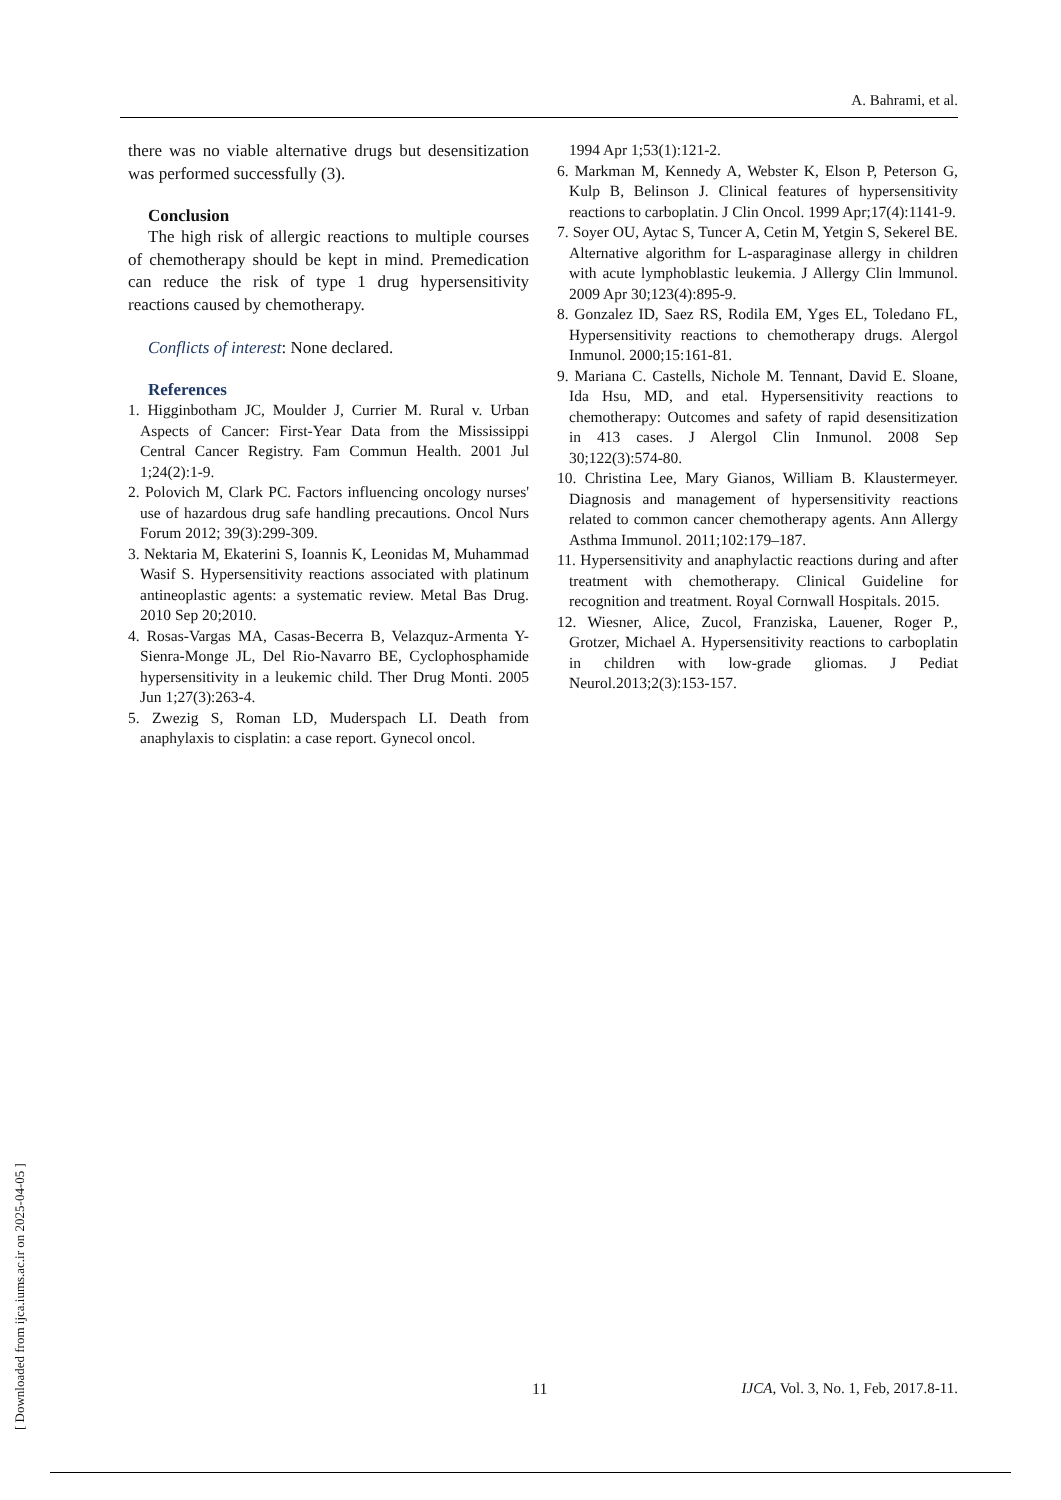A. Bahrami, et al.
there was no viable alternative drugs but desensitization was performed successfully (3).
Conclusion
The high risk of allergic reactions to multiple courses of chemotherapy should be kept in mind. Premedication can reduce the risk of type 1 drug hypersensitivity reactions caused by chemotherapy.
Conflicts of interest: None declared.
References
1. Higginbotham JC, Moulder J, Currier M. Rural v. Urban Aspects of Cancer: First-Year Data from the Mississippi Central Cancer Registry. Fam Commun Health. 2001 Jul 1;24(2):1-9.
2. Polovich M, Clark PC. Factors influencing oncology nurses' use of hazardous drug safe handling precautions. Oncol Nurs Forum 2012; 39(3):299-309.
3. Nektaria M, Ekaterini S, Ioannis K, Leonidas M, Muhammad Wasif S. Hypersensitivity reactions associated with platinum antineoplastic agents: a systematic review. Metal Bas Drug. 2010 Sep 20;2010.
4. Rosas-Vargas MA, Casas-Becerra B, Velazquz-Armenta Y- Sienra-Monge JL, Del Rio-Navarro BE, Cyclophosphamide hypersensitivity in a leukemic child. Ther Drug Monti. 2005 Jun 1;27(3):263-4.
5. Zwezig S, Roman LD, Muderspach LI. Death from anaphylaxis to cisplatin: a case report. Gynecol oncol.
1994 Apr 1;53(1):121-2.
6. Markman M, Kennedy A, Webster K, Elson P, Peterson G, Kulp B, Belinson J. Clinical features of hypersensitivity reactions to carboplatin. J Clin Oncol. 1999 Apr;17(4):1141-9.
7. Soyer OU, Aytac S, Tuncer A, Cetin M, Yetgin S, Sekerel BE. Alternative algorithm for L-asparaginase allergy in children with acute lymphoblastic leukemia. J Allergy Clin lmmunol. 2009 Apr 30;123(4):895-9.
8. Gonzalez ID, Saez RS, Rodila EM, Yges EL, Toledano FL, Hypersensitivity reactions to chemotherapy drugs. Alergol Inmunol. 2000;15:161-81.
9. Mariana C. Castells, Nichole M. Tennant, David E. Sloane, Ida Hsu, MD, and etal. Hypersensitivity reactions to chemotherapy: Outcomes and safety of rapid desensitization in 413 cases. J Alergol Clin Inmunol. 2008 Sep 30;122(3):574-80.
10. Christina Lee, Mary Gianos, William B. Klaustermeyer. Diagnosis and management of hypersensitivity reactions related to common cancer chemotherapy agents. Ann Allergy Asthma Immunol. 2011;102:179–187.
11. Hypersensitivity and anaphylactic reactions during and after treatment with chemotherapy. Clinical Guideline for recognition and treatment. Royal Cornwall Hospitals. 2015.
12. Wiesner, Alice, Zucol, Franziska, Lauener, Roger P., Grotzer, Michael A. Hypersensitivity reactions to carboplatin in children with low-grade gliomas. J Pediat Neurol.2013;2(3):153-157.
[ Downloaded from ijca.iums.ac.ir on 2025-04-05 ]
11
IJCA, Vol. 3, No. 1, Feb, 2017.8-11.